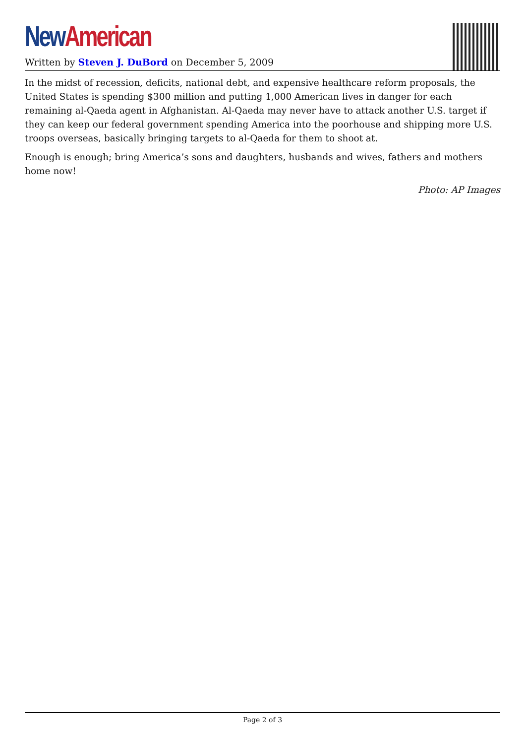New American
Written by Steven J. DuBord on December 5, 2009
In the midst of recession, deficits, national debt, and expensive healthcare reform proposals, the United States is spending $300 million and putting 1,000 American lives in danger for each remaining al-Qaeda agent in Afghanistan. Al-Qaeda may never have to attack another U.S. target if they can keep our federal government spending America into the poorhouse and shipping more U.S. troops overseas, basically bringing targets to al-Qaeda for them to shoot at.
Enough is enough; bring America’s sons and daughters, husbands and wives, fathers and mothers home now!
Photo: AP Images
Page 2 of 3